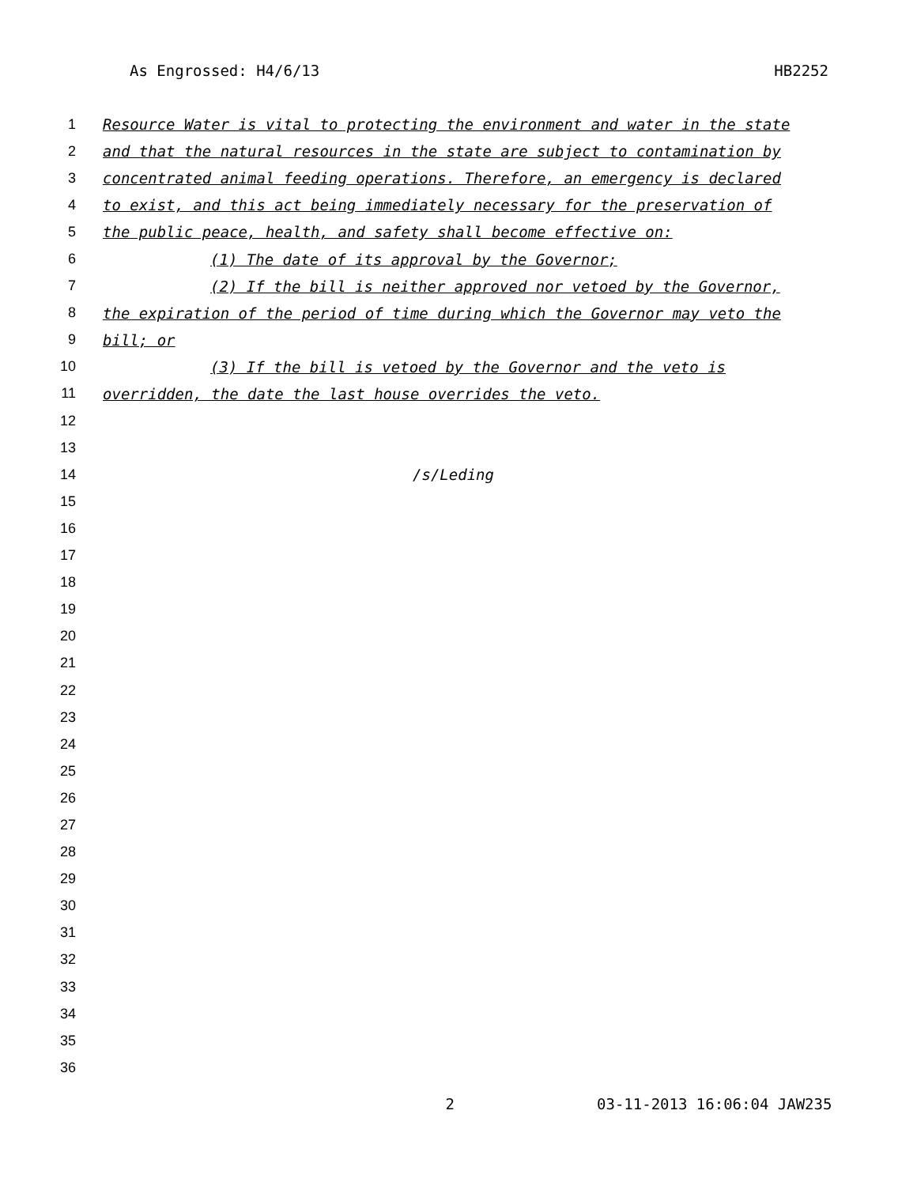As Engrossed: H4/6/13 HB2252
1 Resource Water is vital to protecting the environment and water in the state
2 and that the natural resources in the state are subject to contamination by
3 concentrated animal feeding operations. Therefore, an emergency is declared
4 to exist, and this act being immediately necessary for the preservation of
5 the public peace, health, and safety shall become effective on:
6 (1) The date of its approval by the Governor;
7 (2) If the bill is neither approved nor vetoed by the Governor,
8 the expiration of the period of time during which the Governor may veto the
9 bill; or
10 (3) If the bill is vetoed by the Governor and the veto is
11 overridden, the date the last house overrides the veto.
12
13
14 /s/Leding
15
16
17
18
19
20
21
22
23
24
25
26
27
28
29
30
31
32
33
34
35
36
2 03-11-2013 16:06:04 JAW235